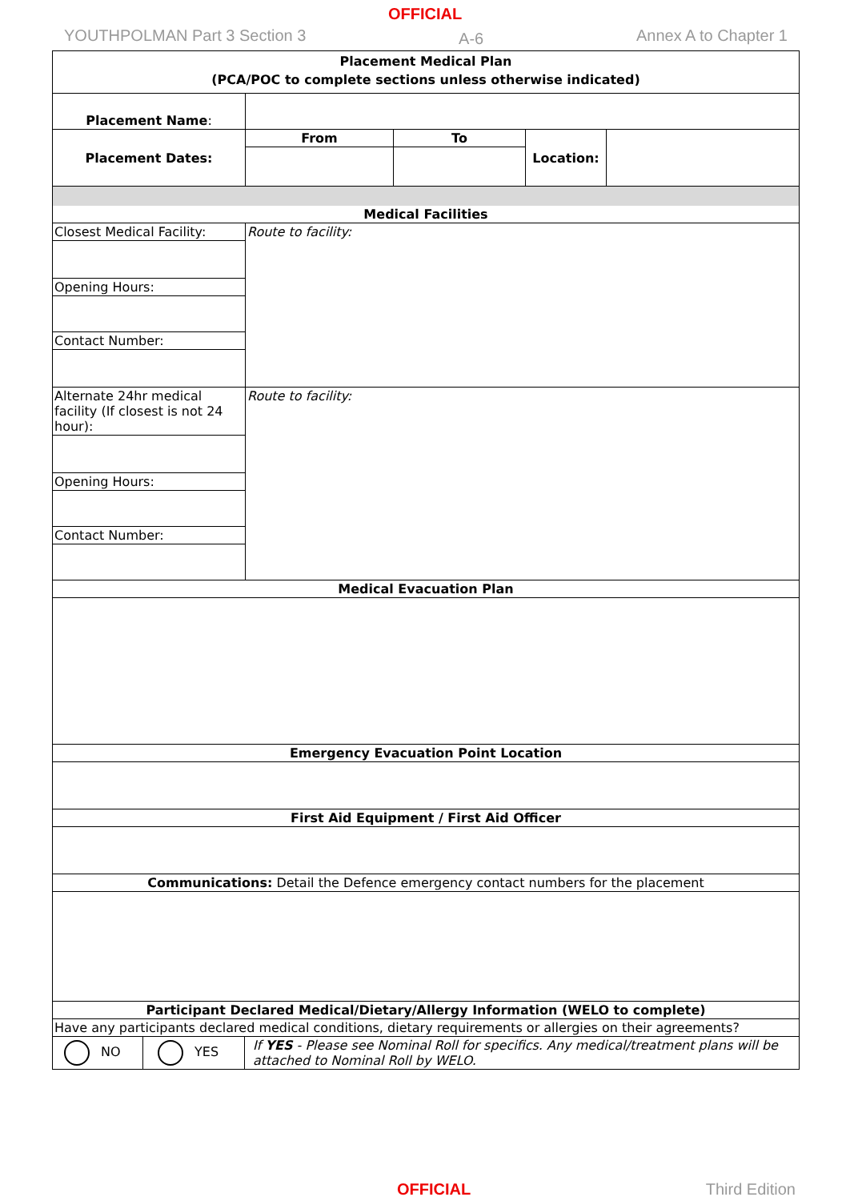OFFICIAL
YOUTHPOLMAN Part 3 Section 3 A-6 Annex A to Chapter 1
| Placement Medical Plan (PCA/POC to complete sections unless otherwise indicated) | | | | |
| Placement Name : | | | | |
| Placement Dates: | From | To | Location: | |
| Medical Facilities | | | | |
| Closest Medical Facility: | Route to facility: | | | |
| Opening Hours: | | | | |
| Contact Number: | | | | |
| Alternate 24hr medical facility (If closest is not 24 hour): | Route to facility: | | | |
| Opening Hours: | | | | |
| Contact Number: | | | | |
| Medical Evacuation Plan | | | | |
| Emergency Evacuation Point Location | | | | |
| First Aid Equipment / First Aid Officer | | | | |
| Communications: Detail the Defence emergency contact numbers for the placement | | | | |
| Participant Declared Medical/Dietary/Allergy Information (WELO to complete) | | | | |
| Have any participants declared medical conditions, dietary requirements or allergies on their agreements? | | | | |
| NO | YES | If YES - Please see Nominal Roll for specifics. Any medical/treatment plans will be attached to Nominal Roll by WELO. |
OFFICIAL Third Edition